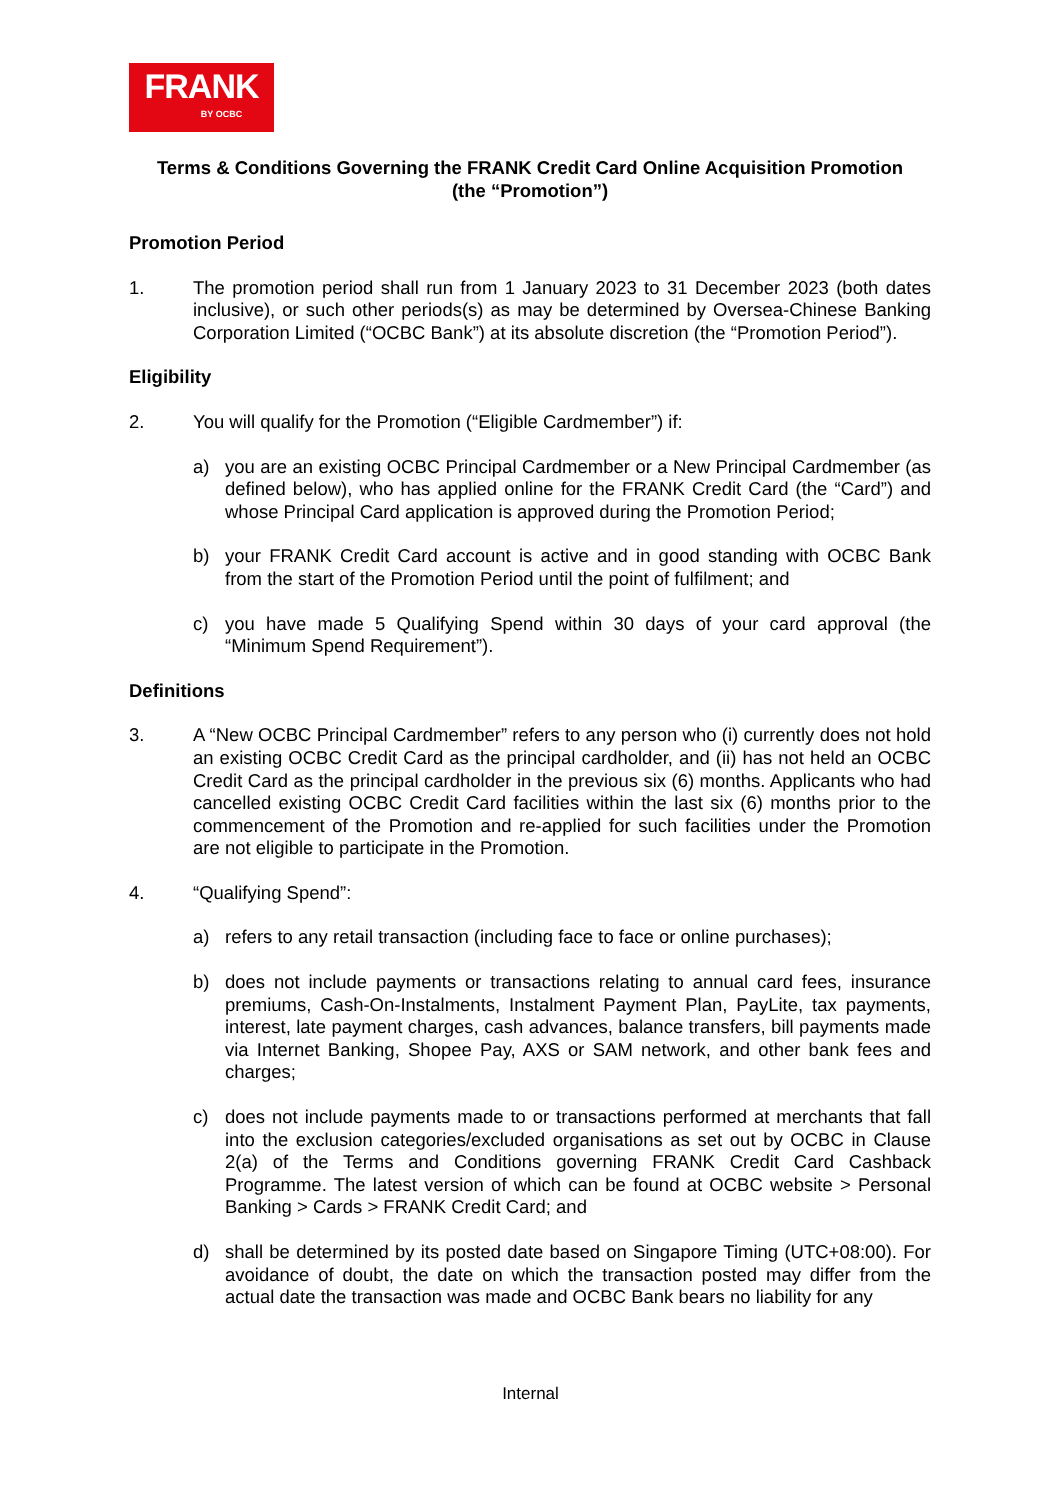FRANK
BY OCBC
Terms & Conditions Governing the FRANK Credit Card Online Acquisition Promotion
(the “Promotion”)
Promotion Period
1. The promotion period shall run from 1 January 2023 to 31 December 2023 (both dates inclusive), or such other periods(s) as may be determined by Oversea-Chinese Banking Corporation Limited (“OCBC Bank”) at its absolute discretion (the “Promotion Period”).
Eligibility
2. You will qualify for the Promotion (“Eligible Cardmember”) if:
a) you are an existing OCBC Principal Cardmember or a New Principal Cardmember (as defined below), who has applied online for the FRANK Credit Card (the “Card”) and whose Principal Card application is approved during the Promotion Period;
b) your FRANK Credit Card account is active and in good standing with OCBC Bank from the start of the Promotion Period until the point of fulfilment; and
c) you have made 5 Qualifying Spend within 30 days of your card approval (the “Minimum Spend Requirement”).
Definitions
3. A “New OCBC Principal Cardmember” refers to any person who (i) currently does not hold an existing OCBC Credit Card as the principal cardholder, and (ii) has not held an OCBC Credit Card as the principal cardholder in the previous six (6) months. Applicants who had cancelled existing OCBC Credit Card facilities within the last six (6) months prior to the commencement of the Promotion and re-applied for such facilities under the Promotion are not eligible to participate in the Promotion.
4. “Qualifying Spend”:
a) refers to any retail transaction (including face to face or online purchases);
b) does not include payments or transactions relating to annual card fees, insurance premiums, Cash-On-Instalments, Instalment Payment Plan, PayLite, tax payments, interest, late payment charges, cash advances, balance transfers, bill payments made via Internet Banking, Shopee Pay, AXS or SAM network, and other bank fees and charges;
c) does not include payments made to or transactions performed at merchants that fall into the exclusion categories/excluded organisations as set out by OCBC in Clause 2(a) of the Terms and Conditions governing FRANK Credit Card Cashback Programme. The latest version of which can be found at OCBC website > Personal Banking > Cards > FRANK Credit Card; and
d) shall be determined by its posted date based on Singapore Timing (UTC+08:00). For avoidance of doubt, the date on which the transaction posted may differ from the actual date the transaction was made and OCBC Bank bears no liability for any
Internal